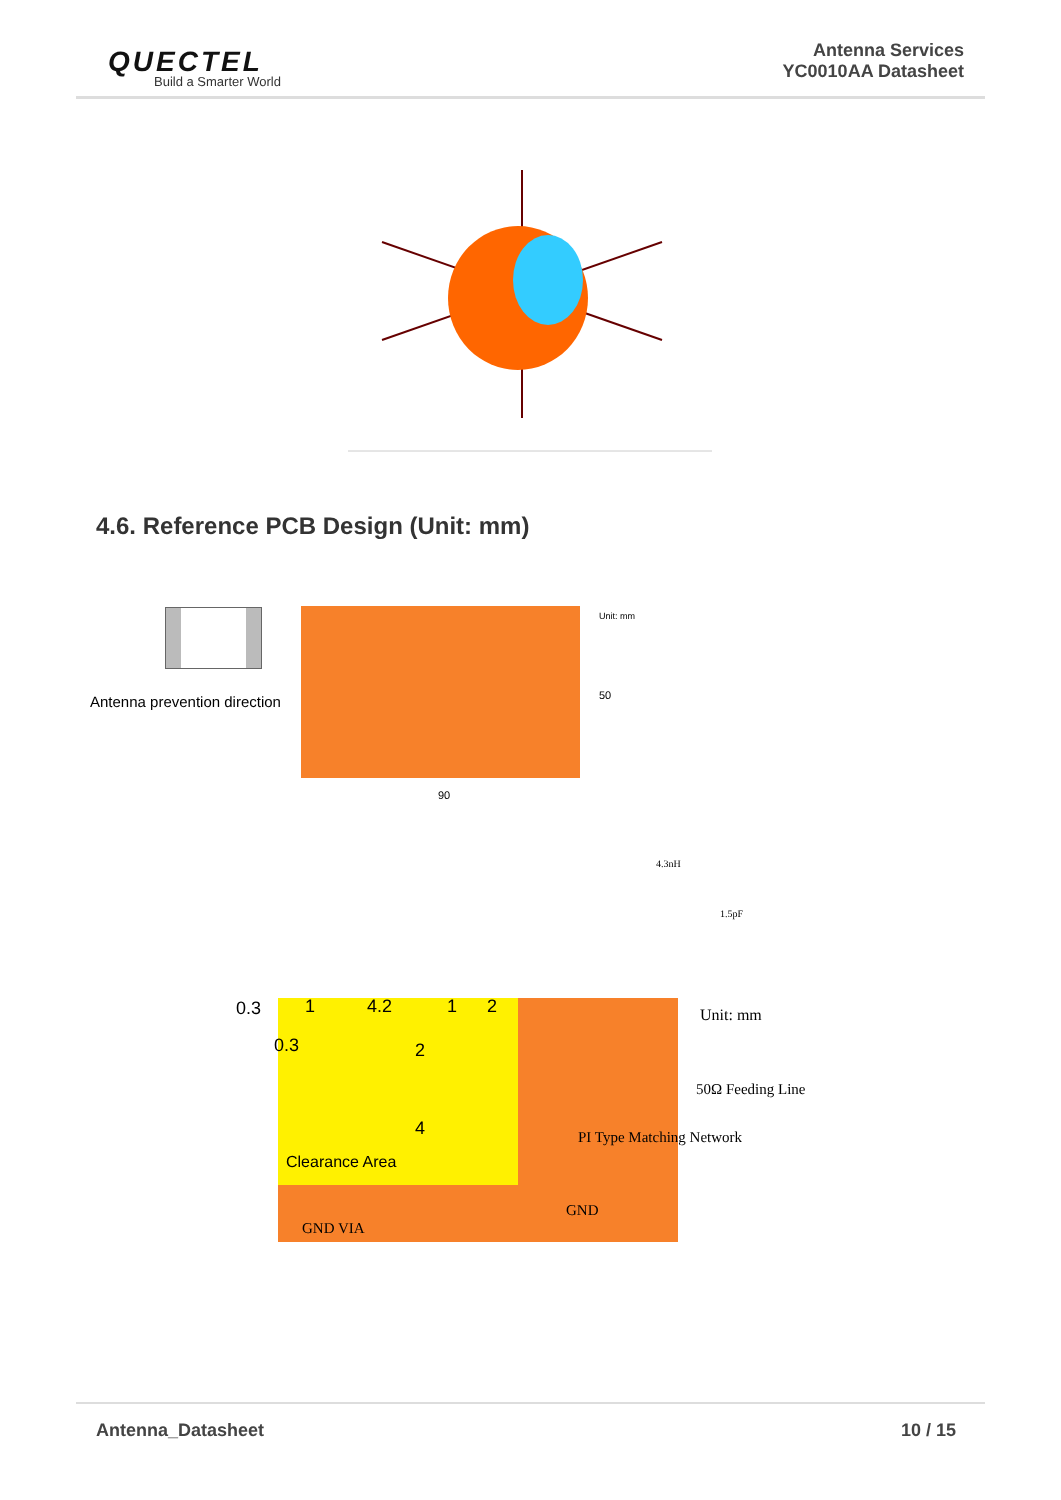QUECTEL
Build a Smarter World
Antenna Services
YC0010AA Datasheet
4.6. Reference PCB Design (Unit: mm)
Antenna prevention direction
Unit: mm
50
90
4.3nH
1.5pF
0.3 1 4.2 1 2 Unit: mm
0.3 2
50Ω Feeding Line
4 PI Type Matching Network
Clearance Area
GND
GND VIA
Antenna_Datasheet 10 / 15